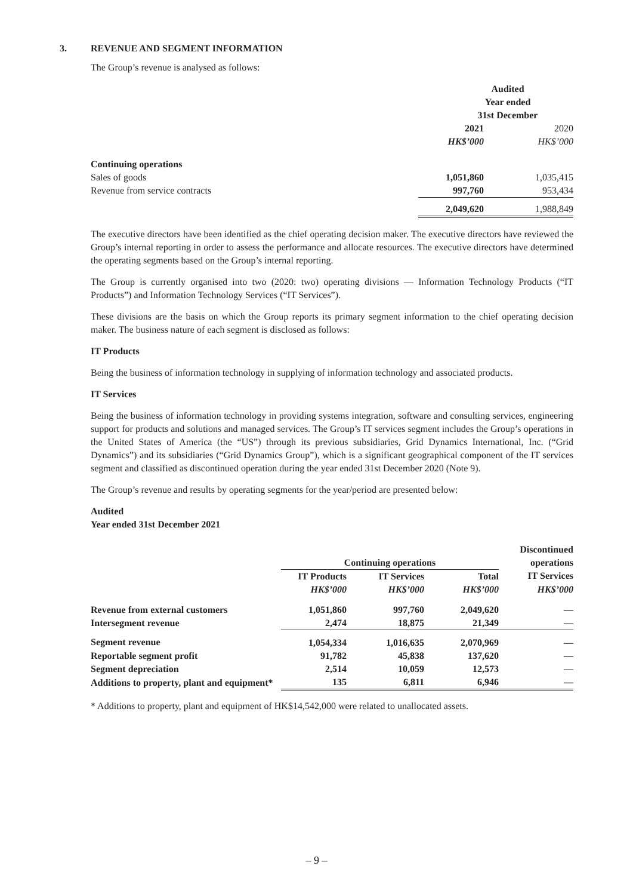3. REVENUE AND SEGMENT INFORMATION
The Group’s revenue is analysed as follows:
| | Audited Year ended 31st December | |
| | 2021 | 2020 |
| | HK$’000 | HK$’000 |
| Continuing operations | | |
| Sales of goods | 1,051,860 | 1,035,415 |
| Revenue from service contracts | 997,760 | 953,434 |
| | 2,049,620 | 1,988,849 |
The executive directors have been identified as the chief operating decision maker. The executive directors have reviewed the Group’s internal reporting in order to assess the performance and allocate resources. The executive directors have determined the operating segments based on the Group’s internal reporting.
The Group is currently organised into two (2020: two) operating divisions — Information Technology Products (“IT Products”) and Information Technology Services (“IT Services”).
These divisions are the basis on which the Group reports its primary segment information to the chief operating decision maker. The business nature of each segment is disclosed as follows:
IT Products
Being the business of information technology in supplying of information technology and associated products.
IT Services
Being the business of information technology in providing systems integration, software and consulting services, engineering support for products and solutions and managed services. The Group’s IT services segment includes the Group’s operations in the United States of America (the “US”) through its previous subsidiaries, Grid Dynamics International, Inc. (“Grid Dynamics”) and its subsidiaries (“Grid Dynamics Group”), which is a significant geographical component of the IT services segment and classified as discontinued operation during the year ended 31st December 2020 (Note 9).
The Group’s revenue and results by operating segments for the year/period are presented below:
Audited
Year ended 31st December 2021
| | Continuing operations | | | Discontinued operations |
| | IT Products | IT Services | Total | IT Services |
| | HK$’000 | HK$’000 | HK$’000 | HK$’000 |
| Revenue from external customers | 1,051,860 | 997,760 | 2,049,620 | — |
| Intersegment revenue | 2,474 | 18,875 | 21,349 | — |
| Segment revenue | 1,054,334 | 1,016,635 | 2,070,969 | — |
| Reportable segment profit | 91,782 | 45,838 | 137,620 | — |
| Segment depreciation | 2,514 | 10,059 | 12,573 | — |
| Additions to property, plant and equipment* | 135 | 6,811 | 6,946 | — |
* Additions to property, plant and equipment of HK$14,542,000 were related to unallocated assets.
– 9 –